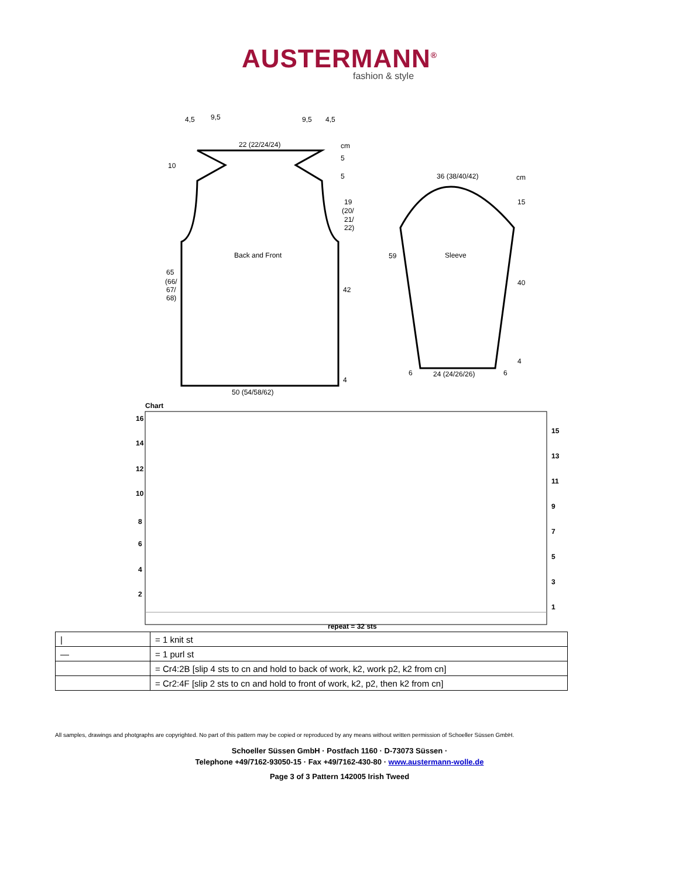AUSTERMANN<sup>®</sup>
fashion & style
Back and Front
50 (54/58/62)
22 (22/24/24)
10
65
(66/
67/
68)
5
5
19
(20/
21/
22)
42
4
cm
4,5
9,5
9,5
4,5
Sleeve
36 (38/40/42)
cm
15
40
4
24 (24/26/26)
59
6
6
Chart
16
14
12
10
8
6
4
2
15
13
11
9
7
5
3
1
repeat = 32 sts
| / | = 1 knit st |
| — | = 1 purl st |
| | = Cr4:2B [slip 4 sts to cn and hold to back of work, k2, work p2, k2 from cn] |
| | = Cr2:4F [slip 2 sts to cn and hold to front of work, k2, p2, then k2 from cn] |
All samples, drawings and photgraphs are copyrighted. No part of this pattern may be copied or reproduced by any means without written permission of Schoeller Süssen GmbH.
Schoeller Süssen GmbH · Postfach 1160 · D-73073 Süssen ·
Telephone +49/7162-93050-15 · Fax +49/7162-430-80 · www.austermann-wolle.de
Page 3 of 3 Pattern 142005 Irish Tweed